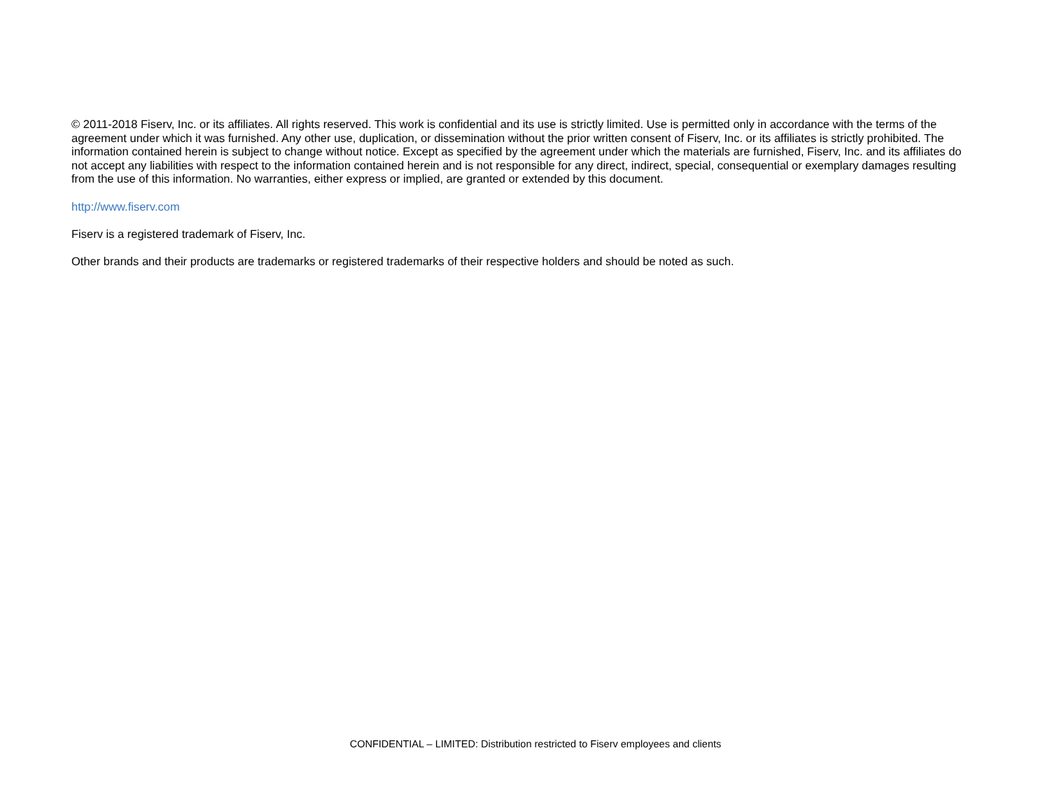© 2011-2018 Fiserv, Inc. or its affiliates. All rights reserved. This work is confidential and its use is strictly limited. Use is permitted only in accordance with the terms of the agreement under which it was furnished. Any other use, duplication, or dissemination without the prior written consent of Fiserv, Inc. or its affiliates is strictly prohibited. The information contained herein is subject to change without notice. Except as specified by the agreement under which the materials are furnished, Fiserv, Inc. and its affiliates do not accept any liabilities with respect to the information contained herein and is not responsible for any direct, indirect, special, consequential or exemplary damages resulting from the use of this information. No warranties, either express or implied, are granted or extended by this document.
http://www.fiserv.com
Fiserv is a registered trademark of Fiserv, Inc.
Other brands and their products are trademarks or registered trademarks of their respective holders and should be noted as such.
CONFIDENTIAL – LIMITED: Distribution restricted to Fiserv employees and clients